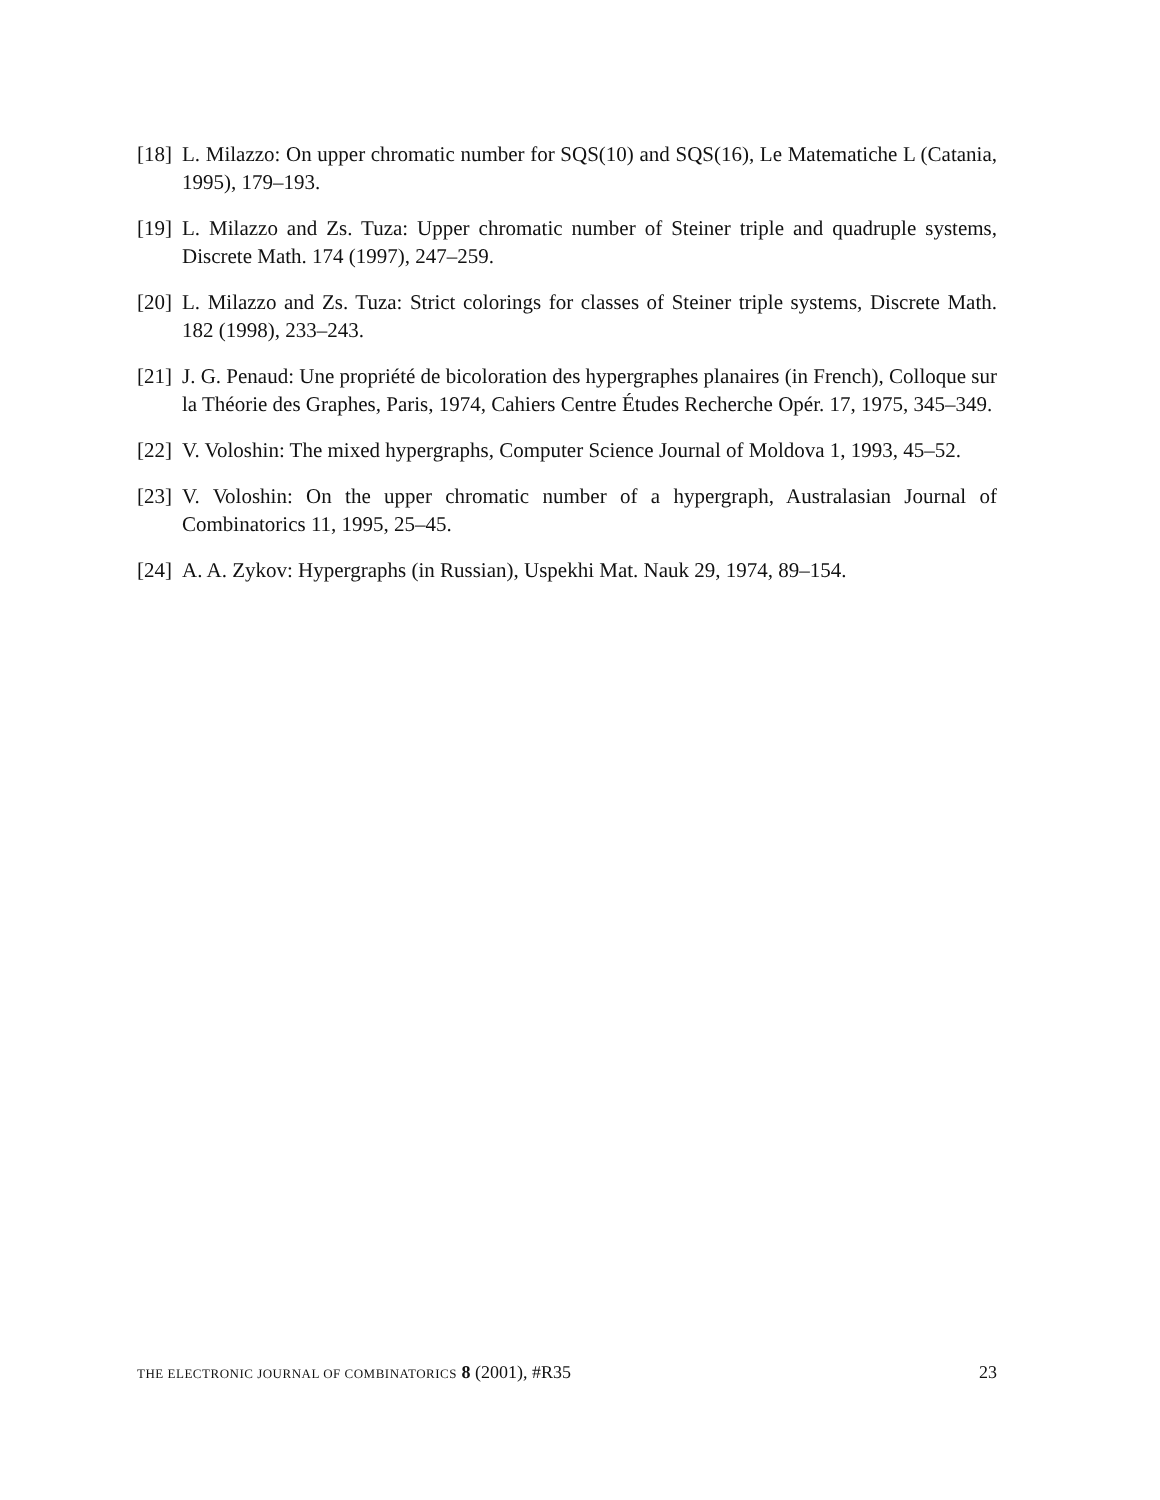[18]
L. Milazzo: On upper chromatic number for SQS(10) and SQS(16), Le Matematiche L (Catania, 1995), 179–193.
[19]
L. Milazzo and Zs. Tuza: Upper chromatic number of Steiner triple and quadruple systems, Discrete Math. 174 (1997), 247–259.
[20]
L. Milazzo and Zs. Tuza: Strict colorings for classes of Steiner triple systems, Discrete Math. 182 (1998), 233–243.
[21]
J. G. Penaud: Une propriété de bicoloration des hypergraphes planaires (in French), Colloque sur la Théorie des Graphes, Paris, 1974, Cahiers Centre Études Recherche Opér. 17, 1975, 345–349.
[22]
V. Voloshin: The mixed hypergraphs, Computer Science Journal of Moldova 1, 1993, 45–52.
[23]
V. Voloshin: On the upper chromatic number of a hypergraph, Australasian Journal of Combinatorics 11, 1995, 25–45.
[24]
A. A. Zykov: Hypergraphs (in Russian), Uspekhi Mat. Nauk 29, 1974, 89–154.
THE ELECTRONIC JOURNAL OF COMBINATORICS 8 (2001), #R35
23